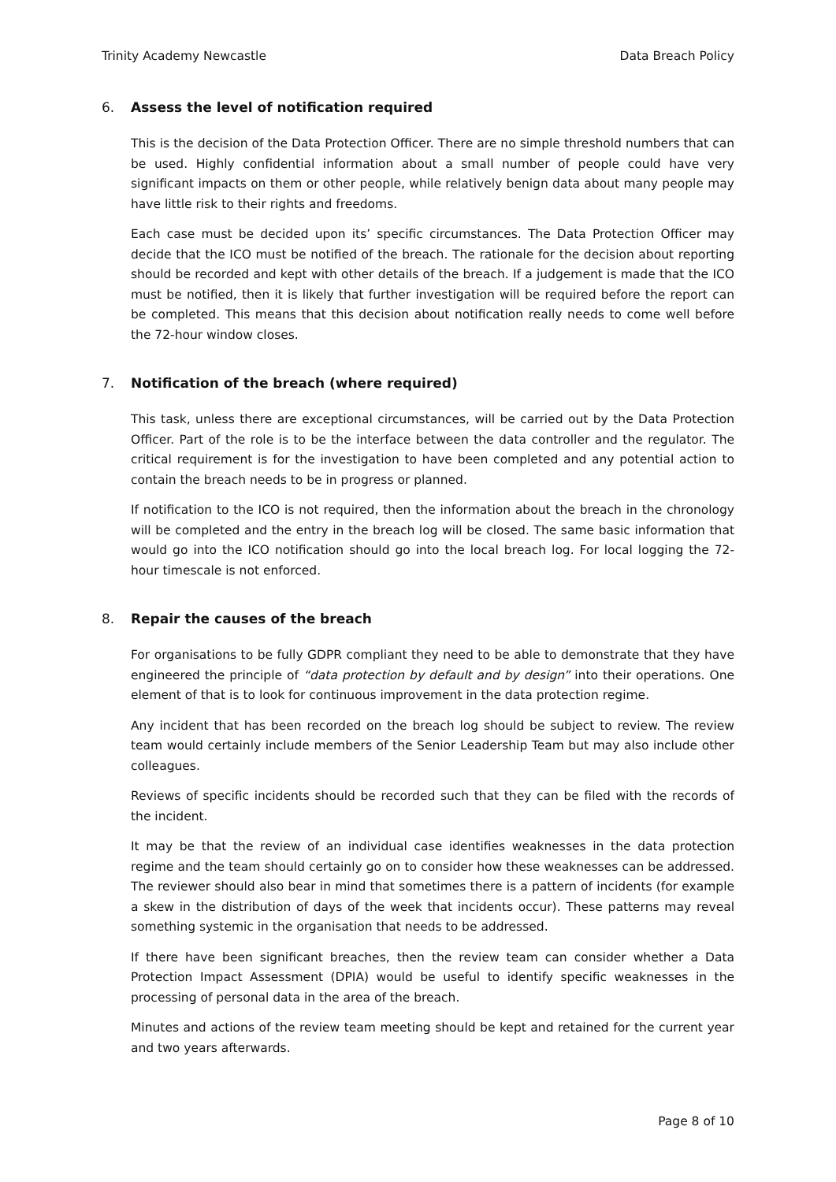Trinity Academy Newcastle Data Breach Policy
6. Assess the level of notification required
This is the decision of the Data Protection Officer. There are no simple threshold numbers that can be used. Highly confidential information about a small number of people could have very significant impacts on them or other people, while relatively benign data about many people may have little risk to their rights and freedoms.
Each case must be decided upon its’ specific circumstances. The Data Protection Officer may decide that the ICO must be notified of the breach. The rationale for the decision about reporting should be recorded and kept with other details of the breach. If a judgement is made that the ICO must be notified, then it is likely that further investigation will be required before the report can be completed. This means that this decision about notification really needs to come well before the 72-hour window closes.
7. Notification of the breach (where required)
This task, unless there are exceptional circumstances, will be carried out by the Data Protection Officer. Part of the role is to be the interface between the data controller and the regulator. The critical requirement is for the investigation to have been completed and any potential action to contain the breach needs to be in progress or planned.
If notification to the ICO is not required, then the information about the breach in the chronology will be completed and the entry in the breach log will be closed. The same basic information that would go into the ICO notification should go into the local breach log. For local logging the 72-hour timescale is not enforced.
8. Repair the causes of the breach
For organisations to be fully GDPR compliant they need to be able to demonstrate that they have engineered the principle of “data protection by default and by design” into their operations. One element of that is to look for continuous improvement in the data protection regime.
Any incident that has been recorded on the breach log should be subject to review. The review team would certainly include members of the Senior Leadership Team but may also include other colleagues.
Reviews of specific incidents should be recorded such that they can be filed with the records of the incident.
It may be that the review of an individual case identifies weaknesses in the data protection regime and the team should certainly go on to consider how these weaknesses can be addressed. The reviewer should also bear in mind that sometimes there is a pattern of incidents (for example a skew in the distribution of days of the week that incidents occur). These patterns may reveal something systemic in the organisation that needs to be addressed.
If there have been significant breaches, then the review team can consider whether a Data Protection Impact Assessment (DPIA) would be useful to identify specific weaknesses in the processing of personal data in the area of the breach.
Minutes and actions of the review team meeting should be kept and retained for the current year and two years afterwards.
Page 8 of 10